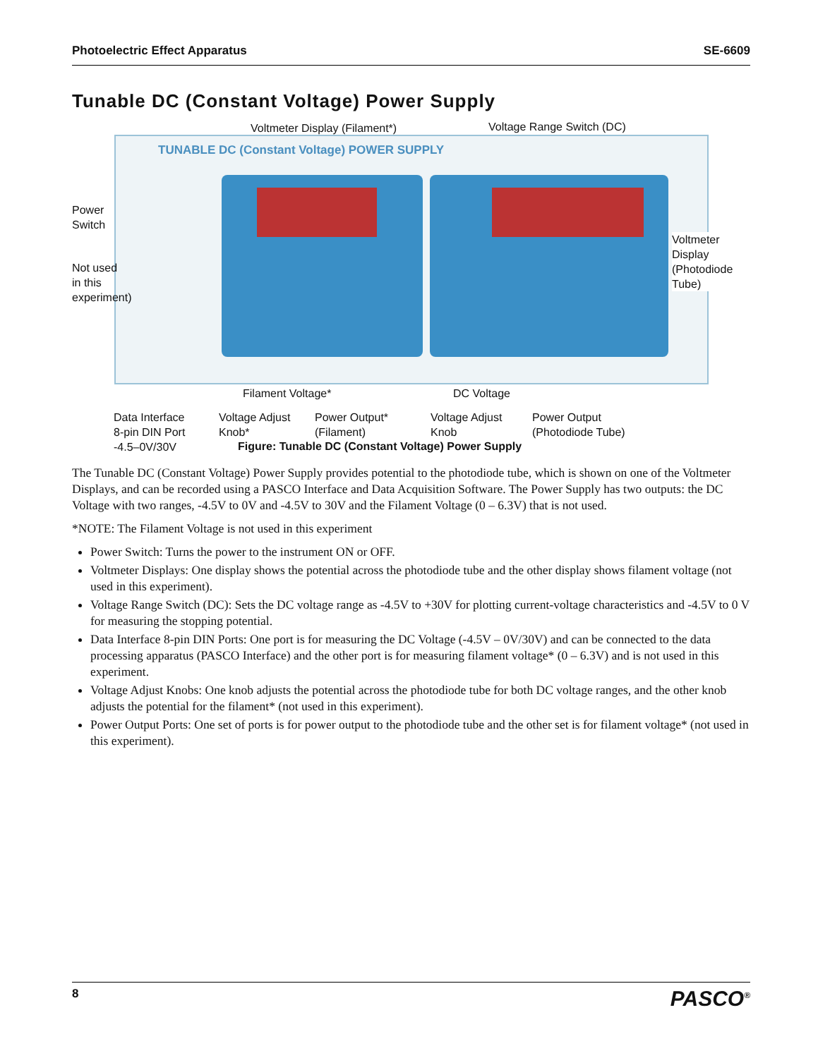Photoelectric Effect Apparatus SE-6609
Tunable DC (Constant Voltage) Power Supply
TUNABLE DC (Constant Voltage) POWER SUPPLY
Voltmeter Display (Filament*) Voltage Range Switch (DC)
Power
Switch
Not used
in this
experiment)
Voltmeter
Display
(Photodiode
Tube)
Filament Voltage* DC Voltage
Data Interface
8-pin DIN Port
-4.5–0V/30V
Voltage Adjust
Knob*
Power Output*
(Filament)
Voltage Adjust
Knob
Power Output
(Photodiode Tube)
Figure: Tunable DC (Constant Voltage) Power Supply
The Tunable DC (Constant Voltage) Power Supply provides potential to the photodiode tube, which is shown on one of the Voltmeter Displays, and can be recorded using a PASCO Interface and Data Acquisition Software. The Power Supply has two outputs: the DC Voltage with two ranges, -4.5V to 0V and -4.5V to 30V and the Filament Voltage (0 – 6.3V) that is not used.
*NOTE: The Filament Voltage is not used in this experiment
Power Switch: Turns the power to the instrument ON or OFF.
Voltmeter Displays: One display shows the potential across the photodiode tube and the other display shows filament voltage (not used in this experiment).
Voltage Range Switch (DC): Sets the DC voltage range as -4.5V to +30V for plotting current-voltage characteristics and -4.5V to 0 V for measuring the stopping potential.
Data Interface 8-pin DIN Ports: One port is for measuring the DC Voltage (-4.5V – 0V/30V) and can be connected to the data processing apparatus (PASCO Interface) and the other port is for measuring filament voltage* (0 – 6.3V) and is not used in this experiment.
Voltage Adjust Knobs: One knob adjusts the potential across the photodiode tube for both DC voltage ranges, and the other knob adjusts the potential for the filament* (not used in this experiment).
Power Output Ports: One set of ports is for power output to the photodiode tube and the other set is for filament voltage* (not used in this experiment).
8 PASCO<sup>®</sup>